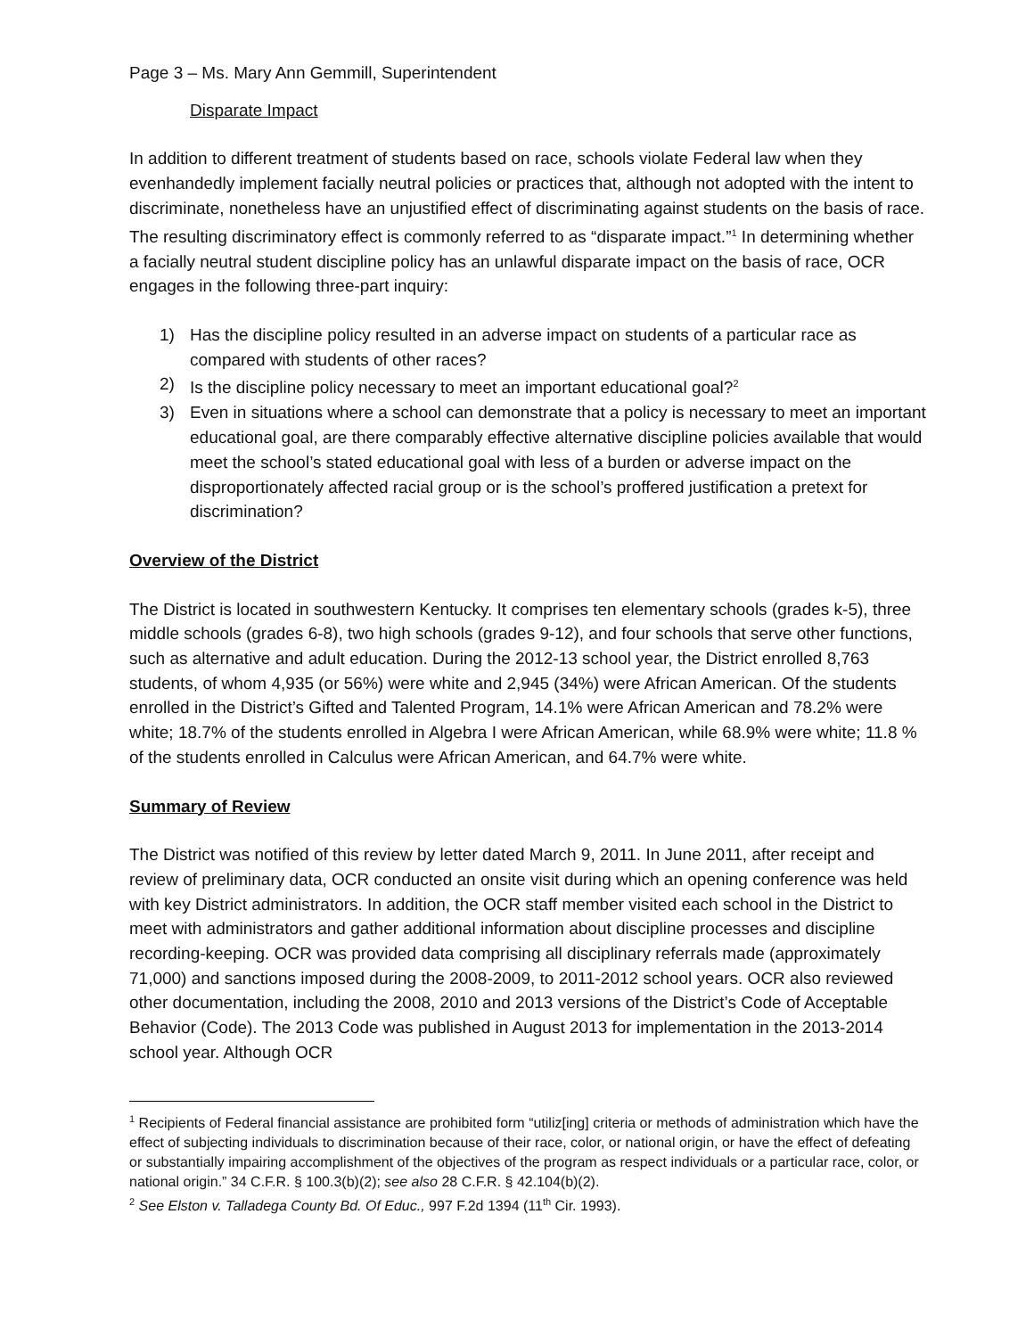Page 3 – Ms. Mary Ann Gemmill, Superintendent
Disparate Impact
In addition to different treatment of students based on race, schools violate Federal law when they evenhandedly implement facially neutral policies or practices that, although not adopted with the intent to discriminate, nonetheless have an unjustified effect of discriminating against students on the basis of race. The resulting discriminatory effect is commonly referred to as “disparate impact.”<sup>1</sup> In determining whether a facially neutral student discipline policy has an unlawful disparate impact on the basis of race, OCR engages in the following three-part inquiry:
1) Has the discipline policy resulted in an adverse impact on students of a particular race as compared with students of other races?
2) Is the discipline policy necessary to meet an important educational goal?<sup>2</sup>
3) Even in situations where a school can demonstrate that a policy is necessary to meet an important educational goal, are there comparably effective alternative discipline policies available that would meet the school’s stated educational goal with less of a burden or adverse impact on the disproportionately affected racial group or is the school’s proffered justification a pretext for discrimination?
Overview of the District
The District is located in southwestern Kentucky. It comprises ten elementary schools (grades k-5), three middle schools (grades 6-8), two high schools (grades 9-12), and four schools that serve other functions, such as alternative and adult education. During the 2012-13 school year, the District enrolled 8,763 students, of whom 4,935 (or 56%) were white and 2,945 (34%) were African American. Of the students enrolled in the District’s Gifted and Talented Program, 14.1% were African American and 78.2% were white; 18.7% of the students enrolled in Algebra I were African American, while 68.9% were white; 11.8 % of the students enrolled in Calculus were African American, and 64.7% were white.
Summary of Review
The District was notified of this review by letter dated March 9, 2011. In June 2011, after receipt and review of preliminary data, OCR conducted an onsite visit during which an opening conference was held with key District administrators. In addition, the OCR staff member visited each school in the District to meet with administrators and gather additional information about discipline processes and discipline recording-keeping. OCR was provided data comprising all disciplinary referrals made (approximately 71,000) and sanctions imposed during the 2008-2009, to 2011-2012 school years. OCR also reviewed other documentation, including the 2008, 2010 and 2013 versions of the District’s Code of Acceptable Behavior (Code). The 2013 Code was published in August 2013 for implementation in the 2013-2014 school year. Although OCR
<sup>1</sup> Recipients of Federal financial assistance are prohibited form “utiliz[ing] criteria or methods of administration which have the effect of subjecting individuals to discrimination because of their race, color, or national origin, or have the effect of defeating or substantially impairing accomplishment of the objectives of the program as respect individuals or a particular race, color, or national origin.” 34 C.F.R. § 100.3(b)(2); see also 28 C.F.R. § 42.104(b)(2).
<sup>2</sup> See Elston v. Talladega County Bd. Of Educ., 997 F.2d 1394 (11<sup>th</sup> Cir. 1993).